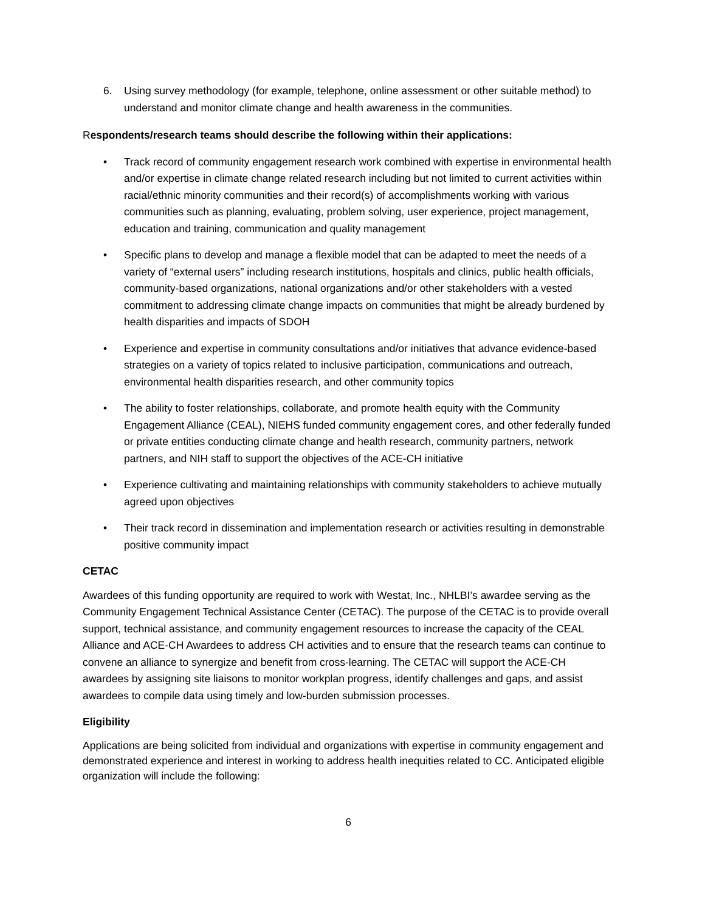6. Using survey methodology (for example, telephone, online assessment or other suitable method) to understand and monitor climate change and health awareness in the communities.
Respondents/research teams should describe the following within their applications:
• Track record of community engagement research work combined with expertise in environmental health and/or expertise in climate change related research including but not limited to current activities within racial/ethnic minority communities and their record(s) of accomplishments working with various communities such as planning, evaluating, problem solving, user experience, project management, education and training, communication and quality management
• Specific plans to develop and manage a flexible model that can be adapted to meet the needs of a variety of “external users” including research institutions, hospitals and clinics, public health officials, community-based organizations, national organizations and/or other stakeholders with a vested commitment to addressing climate change impacts on communities that might be already burdened by health disparities and impacts of SDOH
• Experience and expertise in community consultations and/or initiatives that advance evidence-based strategies on a variety of topics related to inclusive participation, communications and outreach, environmental health disparities research, and other community topics
• The ability to foster relationships, collaborate, and promote health equity with the Community Engagement Alliance (CEAL), NIEHS funded community engagement cores, and other federally funded or private entities conducting climate change and health research, community partners, network partners, and NIH staff to support the objectives of the ACE-CH initiative
• Experience cultivating and maintaining relationships with community stakeholders to achieve mutually agreed upon objectives
• Their track record in dissemination and implementation research or activities resulting in demonstrable positive community impact
CETAC
Awardees of this funding opportunity are required to work with Westat, Inc., NHLBI’s awardee serving as the Community Engagement Technical Assistance Center (CETAC). The purpose of the CETAC is to provide overall support, technical assistance, and community engagement resources to increase the capacity of the CEAL Alliance and ACE-CH Awardees to address CH activities and to ensure that the research teams can continue to convene an alliance to synergize and benefit from cross-learning. The CETAC will support the ACE-CH awardees by assigning site liaisons to monitor workplan progress, identify challenges and gaps, and assist awardees to compile data using timely and low-burden submission processes.
Eligibility
Applications are being solicited from individual and organizations with expertise in community engagement and demonstrated experience and interest in working to address health inequities related to CC. Anticipated eligible organization will include the following:
6